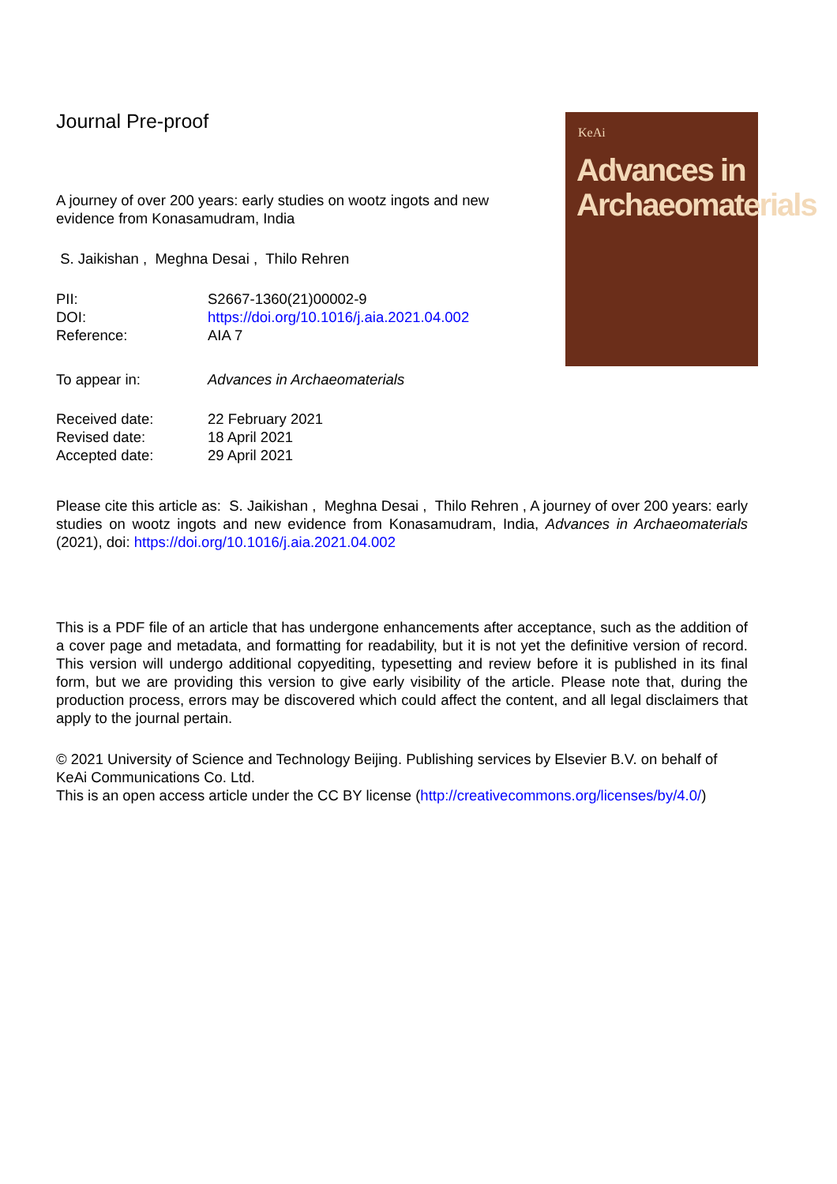Journal Pre-proof
A journey of over 200 years: early studies on wootz ingots and new evidence from Konasamudram, India
S. Jaikishan , Meghna Desai , Thilo Rehren
| PII: | S2667-1360(21)00002-9 |
| DOI: | https://doi.org/10.1016/j.aia.2021.04.002 |
| Reference: | AIA 7 |
| To appear in: | Advances in Archaeomaterials |
| Received date: | 22 February 2021 |
| Revised date: | 18 April 2021 |
| Accepted date: | 29 April 2021 |
KeAi
Advances in Archaeomaterials
Please cite this article as: S. Jaikishan , Meghna Desai , Thilo Rehren , A journey of over 200 years: early studies on wootz ingots and new evidence from Konasamudram, India, Advances in Archaeomaterials (2021), doi: https://doi.org/10.1016/j.aia.2021.04.002
This is a PDF file of an article that has undergone enhancements after acceptance, such as the addition of a cover page and metadata, and formatting for readability, but it is not yet the definitive version of record. This version will undergo additional copyediting, typesetting and review before it is published in its final form, but we are providing this version to give early visibility of the article. Please note that, during the production process, errors may be discovered which could affect the content, and all legal disclaimers that apply to the journal pertain.
© 2021 University of Science and Technology Beijing. Publishing services by Elsevier B.V. on behalf of KeAi Communications Co. Ltd.
This is an open access article under the CC BY license (http://creativecommons.org/licenses/by/4.0/)